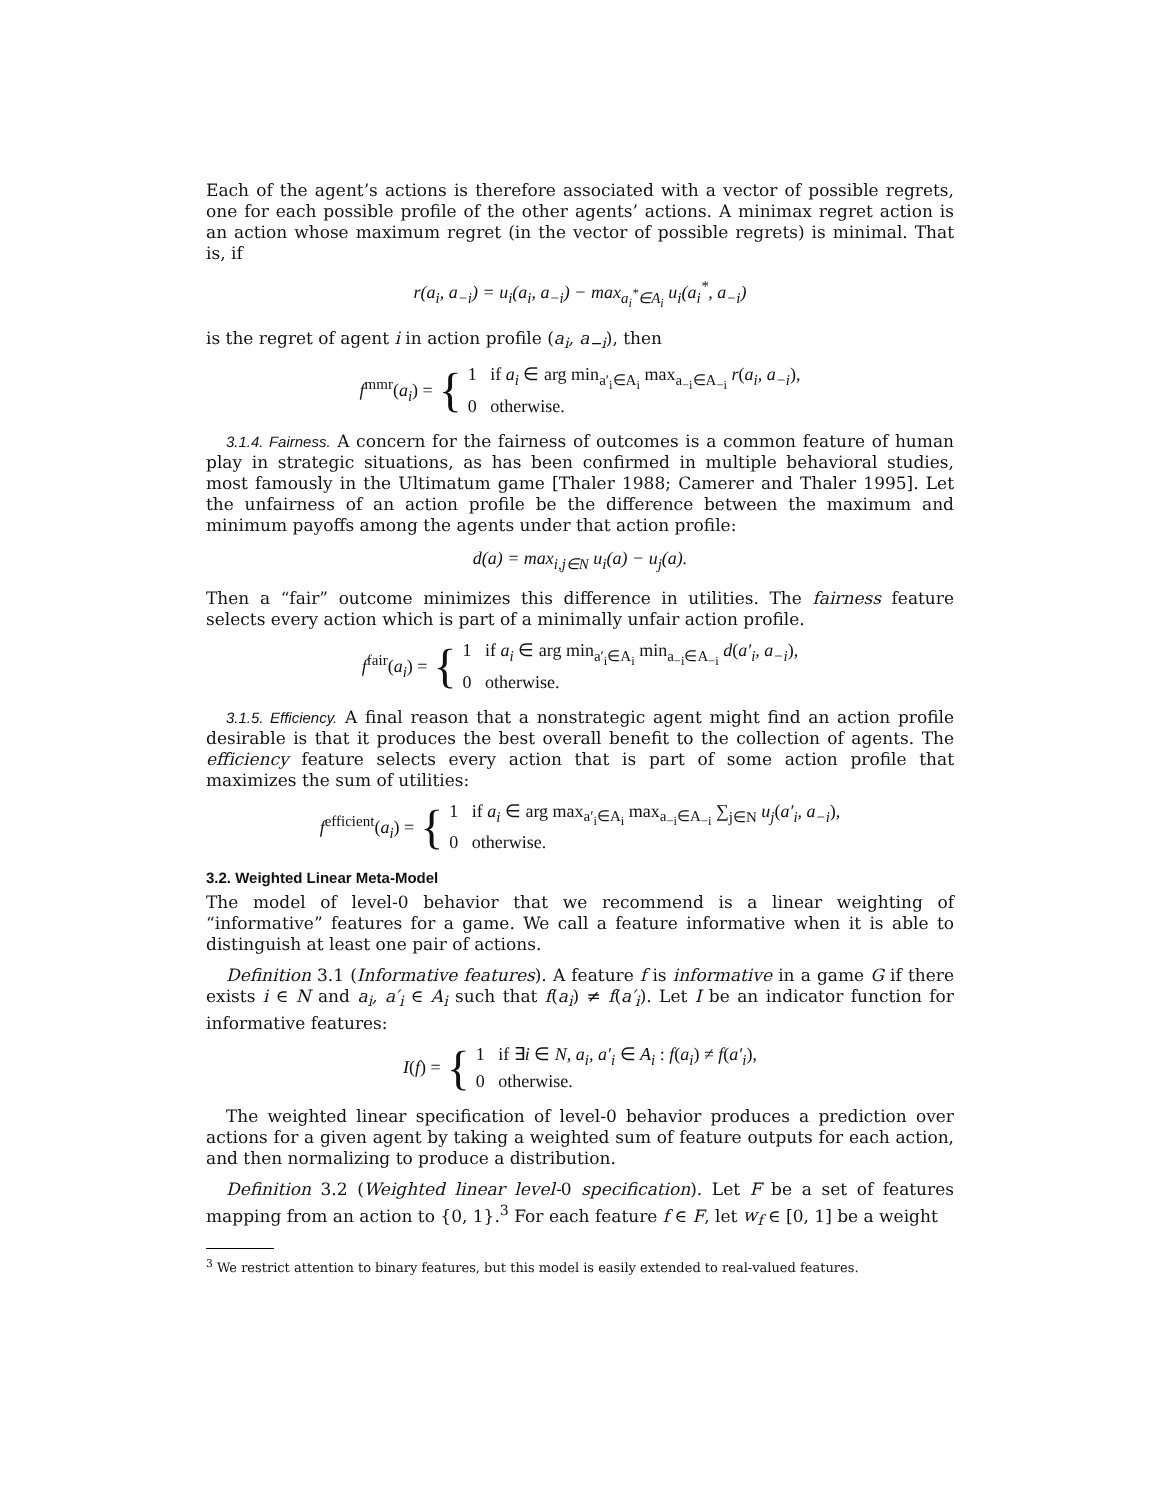Each of the agent’s actions is therefore associated with a vector of possible regrets, one for each possible profile of the other agents’ actions. A minimax regret action is an action whose maximum regret (in the vector of possible regrets) is minimal. That is, if
r(a<sub>i</sub>, a<sub>−i</sub>) = u<sub>i</sub>(a<sub>i</sub>, a<sub>−i</sub>) − max<sub>a<sub>i</sub><sup>*</sup>∈A<sub>i</sub></sub> u<sub>i</sub>(a<sub>i</sub><sup>*</sup>, a<sub>−i</sub>)
is the regret of agent i in action profile (a<sub>i</sub>, a<sub>−i</sub>), then
f<sup>mmr</sup>(a<sub>i</sub>) = { 1 if a<sub>i</sub> ∈ arg min<sub>a′<sub>i</sub>∈A<sub>i</sub></sub> max<sub>a<sub>−i</sub>∈A<sub>−i</sub></sub> r(a<sub>i</sub>, a<sub>−i</sub>),
0 otherwise.
3.1.4. Fairness. A concern for the fairness of outcomes is a common feature of human play in strategic situations, as has been confirmed in multiple behavioral studies, most famously in the Ultimatum game [Thaler 1988; Camerer and Thaler 1995]. Let the unfairness of an action profile be the difference between the maximum and minimum payoffs among the agents under that action profile:
d(a) = max<sub>i,j∈N</sub> u<sub>i</sub>(a) − u<sub>j</sub>(a).
Then a “fair” outcome minimizes this difference in utilities. The fairness feature selects every action which is part of a minimally unfair action profile.
f<sup>fair</sup>(a<sub>i</sub>) = { 1 if a<sub>i</sub> ∈ arg min<sub>a′<sub>i</sub>∈A<sub>i</sub></sub> min<sub>a<sub>−i</sub>∈A<sub>−i</sub></sub> d(a′<sub>i</sub>, a<sub>−i</sub>),
0 otherwise.
3.1.5. Efficiency. A final reason that a nonstrategic agent might find an action profile desirable is that it produces the best overall benefit to the collection of agents. The efficiency feature selects every action that is part of some action profile that maximizes the sum of utilities:
f<sup>efficient</sup>(a<sub>i</sub>) = { 1 if a<sub>i</sub> ∈ arg max<sub>a′<sub>i</sub>∈A<sub>i</sub></sub> max<sub>a<sub>−i</sub>∈A<sub>−i</sub></sub> ∑<sub>j∈N</sub> u<sub>j</sub>(a′<sub>i</sub>, a<sub>−i</sub>),
0 otherwise.
3.2. Weighted Linear Meta-Model
The model of level-0 behavior that we recommend is a linear weighting of “informative” features for a game. We call a feature informative when it is able to distinguish at least one pair of actions.
Definition 3.1 (Informative features). A feature f is informative in a game G if there exists i ∈ N and a<sub>i</sub>, a′<sub>i</sub> ∈ A<sub>i</sub> such that f(a<sub>i</sub>) ≠ f(a′<sub>i</sub>). Let I be an indicator function for informative features:
I(f) = { 1 if ∃i ∈ N, a<sub>i</sub>, a′<sub>i</sub> ∈ A<sub>i</sub> : f(a<sub>i</sub>) ≠ f(a′<sub>i</sub>),
0 otherwise.
The weighted linear specification of level-0 behavior produces a prediction over actions for a given agent by taking a weighted sum of feature outputs for each action, and then normalizing to produce a distribution.
Definition 3.2 (Weighted linear level-0 specification). Let F be a set of features mapping from an action to {0, 1}.<sup>3</sup> For each feature f ∈ F, let w<sub>f</sub> ∈ [0, 1] be a weight
<sup>3</sup> We restrict attention to binary features, but this model is easily extended to real-valued features.